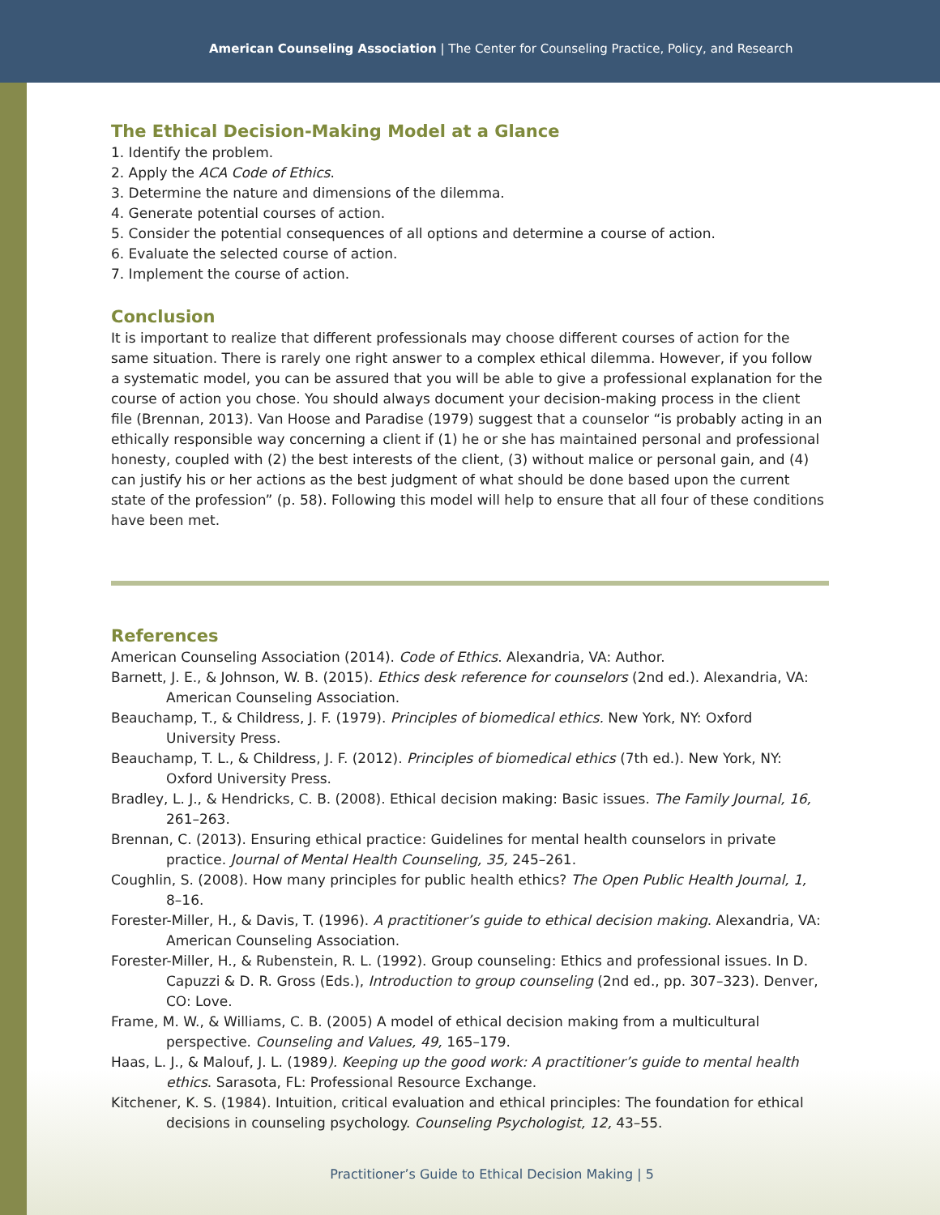American Counseling Association | The Center for Counseling Practice, Policy, and Research
The Ethical Decision-Making Model at a Glance
1. Identify the problem.
2. Apply the ACA Code of Ethics.
3. Determine the nature and dimensions of the dilemma.
4. Generate potential courses of action.
5. Consider the potential consequences of all options and determine a course of action.
6. Evaluate the selected course of action.
7. Implement the course of action.
Conclusion
It is important to realize that different professionals may choose different courses of action for the same situation. There is rarely one right answer to a complex ethical dilemma. However, if you follow a systematic model, you can be assured that you will be able to give a professional explanation for the course of action you chose. You should always document your decision-making process in the client file (Brennan, 2013). Van Hoose and Paradise (1979) suggest that a counselor “is probably acting in an ethically responsible way concerning a client if (1) he or she has maintained personal and professional honesty, coupled with (2) the best interests of the client, (3) without malice or personal gain, and (4) can justify his or her actions as the best judgment of what should be done based upon the current state of the profession” (p. 58). Following this model will help to ensure that all four of these conditions have been met.
References
American Counseling Association (2014). Code of Ethics. Alexandria, VA: Author.
Barnett, J. E., & Johnson, W. B. (2015). Ethics desk reference for counselors (2nd ed.). Alexandria, VA: American Counseling Association.
Beauchamp, T., & Childress, J. F. (1979). Principles of biomedical ethics. New York, NY: Oxford University Press.
Beauchamp, T. L., & Childress, J. F. (2012). Principles of biomedical ethics (7th ed.). New York, NY: Oxford University Press.
Bradley, L. J., & Hendricks, C. B. (2008). Ethical decision making: Basic issues. The Family Journal, 16, 261–263.
Brennan, C. (2013). Ensuring ethical practice: Guidelines for mental health counselors in private practice. Journal of Mental Health Counseling, 35, 245–261.
Coughlin, S. (2008). How many principles for public health ethics? The Open Public Health Journal, 1, 8–16.
Forester-Miller, H., & Davis, T. (1996). A practitioner’s guide to ethical decision making. Alexandria, VA: American Counseling Association.
Forester-Miller, H., & Rubenstein, R. L. (1992). Group counseling: Ethics and professional issues. In D. Capuzzi & D. R. Gross (Eds.), Introduction to group counseling (2nd ed., pp. 307–323). Denver, CO: Love.
Frame, M. W., & Williams, C. B. (2005) A model of ethical decision making from a multicultural perspective. Counseling and Values, 49, 165–179.
Haas, L. J., & Malouf, J. L. (1989). Keeping up the good work: A practitioner’s guide to mental health ethics. Sarasota, FL: Professional Resource Exchange.
Kitchener, K. S. (1984). Intuition, critical evaluation and ethical principles: The foundation for ethical decisions in counseling psychology. Counseling Psychologist, 12, 43–55.
Practitioner’s Guide to Ethical Decision Making | 5